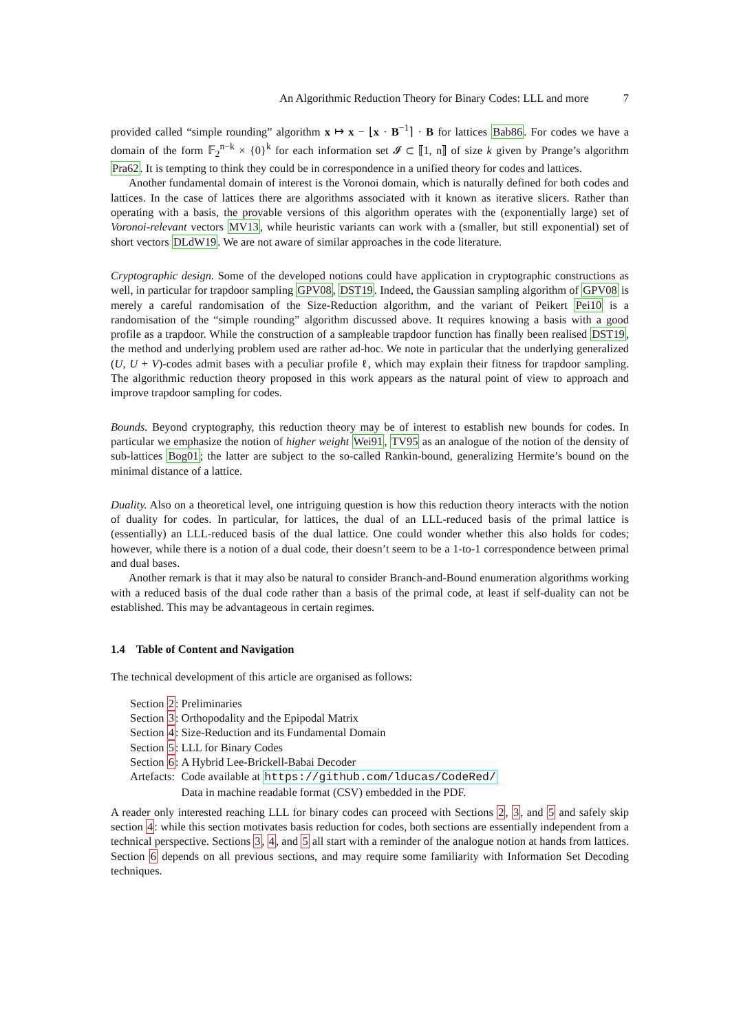An Algorithmic Reduction Theory for Binary Codes: LLL and more 7
provided called “simple rounding” algorithm x ↦ x − ⌊x · B<sup>−1</sup>⌉ · B for lattices Bab86. For codes we have a domain of the form 𝔽<sub>2</sub><sup>n−k</sup> × {0}<sup>k</sup> for each information set 𝓘 ⊂ ⟦1, n⟧ of size k given by Prange’s algorithm Pra62. It is tempting to think they could be in correspondence in a unified theory for codes and lattices.
Another fundamental domain of interest is the Voronoi domain, which is naturally defined for both codes and lattices. In the case of lattices there are algorithms associated with it known as iterative slicers. Rather than operating with a basis, the provable versions of this algorithm operates with the (exponentially large) set of Voronoi-relevant vectors MV13, while heuristic variants can work with a (smaller, but still exponential) set of short vectors DLdW19. We are not aware of similar approaches in the code literature.
Cryptographic design. Some of the developed notions could have application in cryptographic constructions as well, in particular for trapdoor sampling GPV08, DST19. Indeed, the Gaussian sampling algorithm of GPV08 is merely a careful randomisation of the Size-Reduction algorithm, and the variant of Peikert Pei10 is a randomisation of the “simple rounding” algorithm discussed above. It requires knowing a basis with a good profile as a trapdoor. While the construction of a sampleable trapdoor function has finally been realised DST19, the method and underlying problem used are rather ad-hoc. We note in particular that the underlying generalized (U, U + V)-codes admit bases with a peculiar profile ℓ, which may explain their fitness for trapdoor sampling. The algorithmic reduction theory proposed in this work appears as the natural point of view to approach and improve trapdoor sampling for codes.
Bounds. Beyond cryptography, this reduction theory may be of interest to establish new bounds for codes. In particular we emphasize the notion of higher weight Wei91, TV95 as an analogue of the notion of the density of sub-lattices Bog01; the latter are subject to the so-called Rankin-bound, generalizing Hermite’s bound on the minimal distance of a lattice.
Duality. Also on a theoretical level, one intriguing question is how this reduction theory interacts with the notion of duality for codes. In particular, for lattices, the dual of an LLL-reduced basis of the primal lattice is (essentially) an LLL-reduced basis of the dual lattice. One could wonder whether this also holds for codes; however, while there is a notion of a dual code, their doesn’t seem to be a 1-to-1 correspondence between primal and dual bases.
Another remark is that it may also be natural to consider Branch-and-Bound enumeration algorithms working with a reduced basis of the dual code rather than a basis of the primal code, at least if self-duality can not be established. This may be advantageous in certain regimes.
1.4 Table of Content and Navigation
The technical development of this article are organised as follows:
| Section 2 : | Preliminaries |
| Section 3 : | Orthopodality and the Epipodal Matrix |
| Section 4 : | Size-Reduction and its Fundamental Domain |
| Section 5 : | LLL for Binary Codes |
| Section 6 : | A Hybrid Lee-Brickell-Babai Decoder |
| Artefacts: | Code available at https://github.com/lducas/CodeRed/ Data in machine readable format (CSV) embedded in the PDF. |
A reader only interested reaching LLL for binary codes can proceed with Sections 2, 3, and 5 and safely skip section 4: while this section motivates basis reduction for codes, both sections are essentially independent from a technical perspective. Sections 3, 4, and 5 all start with a reminder of the analogue notion at hands from lattices. Section 6 depends on all previous sections, and may require some familiarity with Information Set Decoding techniques.